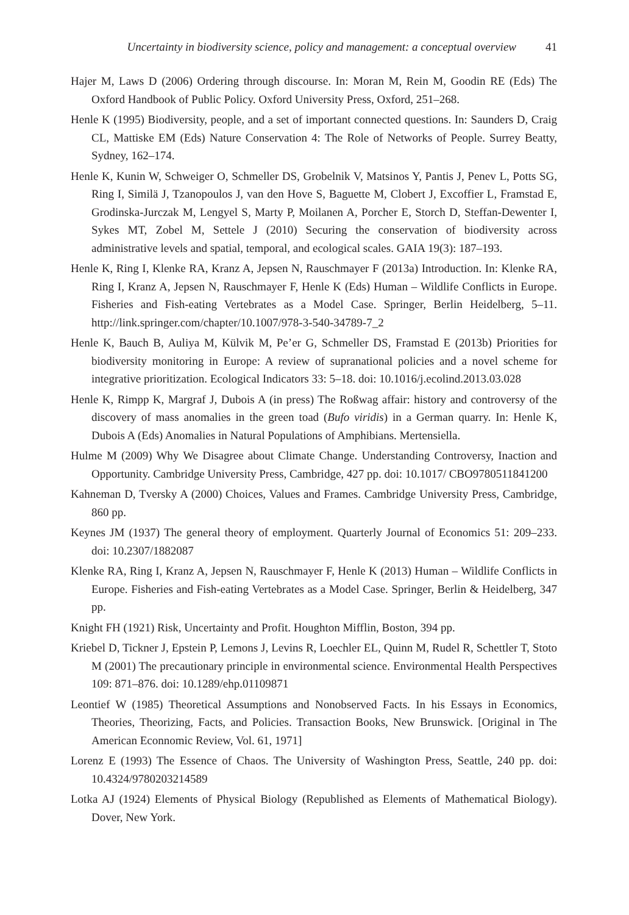Uncertainty in biodiversity science, policy and management: a conceptual overview 41
Hajer M, Laws D (2006) Ordering through discourse. In: Moran M, Rein M, Goodin RE (Eds) The Oxford Handbook of Public Policy. Oxford University Press, Oxford, 251–268.
Henle K (1995) Biodiversity, people, and a set of important connected questions. In: Saunders D, Craig CL, Mattiske EM (Eds) Nature Conservation 4: The Role of Networks of People. Surrey Beatty, Sydney, 162–174.
Henle K, Kunin W, Schweiger O, Schmeller DS, Grobelnik V, Matsinos Y, Pantis J, Penev L, Potts SG, Ring I, Similä J, Tzanopoulos J, van den Hove S, Baguette M, Clobert J, Excoffier L, Framstad E, Grodinska-Jurczak M, Lengyel S, Marty P, Moilanen A, Porcher E, Storch D, Steffan-Dewenter I, Sykes MT, Zobel M, Settele J (2010) Securing the conservation of biodiversity across administrative levels and spatial, temporal, and ecological scales. GAIA 19(3): 187–193.
Henle K, Ring I, Klenke RA, Kranz A, Jepsen N, Rauschmayer F (2013a) Introduction. In: Klenke RA, Ring I, Kranz A, Jepsen N, Rauschmayer F, Henle K (Eds) Human – Wildlife Conflicts in Europe. Fisheries and Fish-eating Vertebrates as a Model Case. Springer, Berlin Heidelberg, 5–11. http://link.springer.com/chapter/10.1007/978-3-540-34789-7_2
Henle K, Bauch B, Auliya M, Külvik M, Pe’er G, Schmeller DS, Framstad E (2013b) Priorities for biodiversity monitoring in Europe: A review of supranational policies and a novel scheme for integrative prioritization. Ecological Indicators 33: 5–18. doi: 10.1016/j.ecolind.2013.03.028
Henle K, Rimpp K, Margraf J, Dubois A (in press) The Roßwag affair: history and controversy of the discovery of mass anomalies in the green toad (Bufo viridis) in a German quarry. In: Henle K, Dubois A (Eds) Anomalies in Natural Populations of Amphibians. Mertensiella.
Hulme M (2009) Why We Disagree about Climate Change. Understanding Controversy, Inaction and Opportunity. Cambridge University Press, Cambridge, 427 pp. doi: 10.1017/ CBO9780511841200
Kahneman D, Tversky A (2000) Choices, Values and Frames. Cambridge University Press, Cambridge, 860 pp.
Keynes JM (1937) The general theory of employment. Quarterly Journal of Economics 51: 209–233. doi: 10.2307/1882087
Klenke RA, Ring I, Kranz A, Jepsen N, Rauschmayer F, Henle K (2013) Human – Wildlife Conflicts in Europe. Fisheries and Fish-eating Vertebrates as a Model Case. Springer, Berlin & Heidelberg, 347 pp.
Knight FH (1921) Risk, Uncertainty and Profit. Houghton Mifflin, Boston, 394 pp.
Kriebel D, Tickner J, Epstein P, Lemons J, Levins R, Loechler EL, Quinn M, Rudel R, Schettler T, Stoto M (2001) The precautionary principle in environmental science. Environmental Health Perspectives 109: 871–876. doi: 10.1289/ehp.01109871
Leontief W (1985) Theoretical Assumptions and Nonobserved Facts. In his Essays in Economics, Theories, Theorizing, Facts, and Policies. Transaction Books, New Brunswick. [Original in The American Econnomic Review, Vol. 61, 1971]
Lorenz E (1993) The Essence of Chaos. The University of Washington Press, Seattle, 240 pp. doi: 10.4324/9780203214589
Lotka AJ (1924) Elements of Physical Biology (Republished as Elements of Mathematical Biology). Dover, New York.